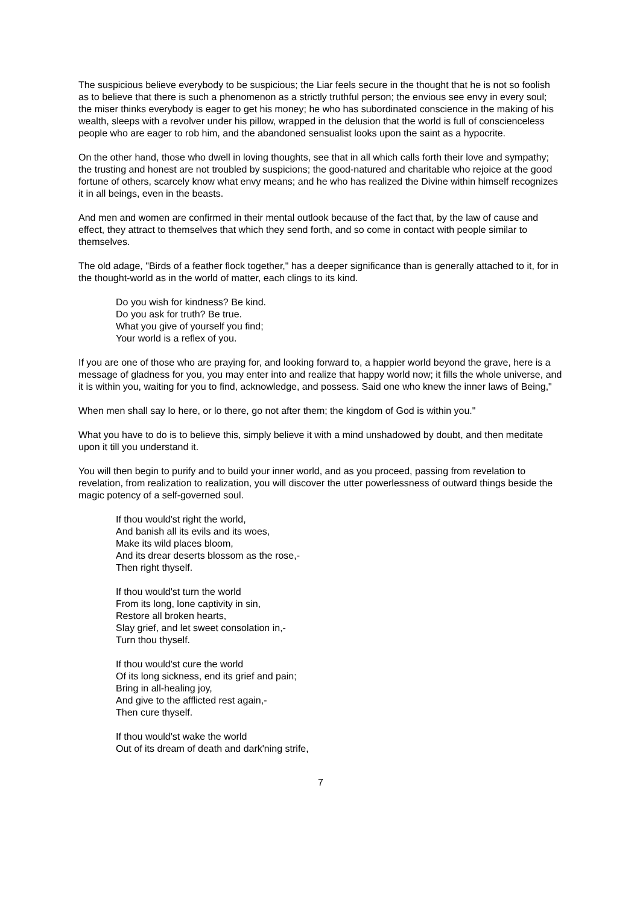The suspicious believe everybody to be suspicious; the Liar feels secure in the thought that he is not so foolish as to believe that there is such a phenomenon as a strictly truthful person; the envious see envy in every soul; the miser thinks everybody is eager to get his money; he who has subordinated conscience in the making of his wealth, sleeps with a revolver under his pillow, wrapped in the delusion that the world is full of conscienceless people who are eager to rob him, and the abandoned sensualist looks upon the saint as a hypocrite.
On the other hand, those who dwell in loving thoughts, see that in all which calls forth their love and sympathy; the trusting and honest are not troubled by suspicions; the good-natured and charitable who rejoice at the good fortune of others, scarcely know what envy means; and he who has realized the Divine within himself recognizes it in all beings, even in the beasts.
And men and women are confirmed in their mental outlook because of the fact that, by the law of cause and effect, they attract to themselves that which they send forth, and so come in contact with people similar to themselves.
The old adage, "Birds of a feather flock together," has a deeper significance than is generally attached to it, for in the thought-world as in the world of matter, each clings to its kind.
Do you wish for kindness? Be kind.
Do you ask for truth? Be true.
What you give of yourself you find;
Your world is a reflex of you.
If you are one of those who are praying for, and looking forward to, a happier world beyond the grave, here is a message of gladness for you, you may enter into and realize that happy world now; it fills the whole universe, and it is within you, waiting for you to find, acknowledge, and possess. Said one who knew the inner laws of Being,"
When men shall say lo here, or lo there, go not after them; the kingdom of God is within you."
What you have to do is to believe this, simply believe it with a mind unshadowed by doubt, and then meditate upon it till you understand it.
You will then begin to purify and to build your inner world, and as you proceed, passing from revelation to revelation, from realization to realization, you will discover the utter powerlessness of outward things beside the magic potency of a self-governed soul.
If thou would'st right the world,
And banish all its evils and its woes,
Make its wild places bloom,
And its drear deserts blossom as the rose,-
Then right thyself.
If thou would'st turn the world
From its long, lone captivity in sin,
Restore all broken hearts,
Slay grief, and let sweet consolation in,-
Turn thou thyself.
If thou would'st cure the world
Of its long sickness, end its grief and pain;
Bring in all-healing joy,
And give to the afflicted rest again,-
Then cure thyself.
If thou would'st wake the world
Out of its dream of death and dark'ning strife,
7